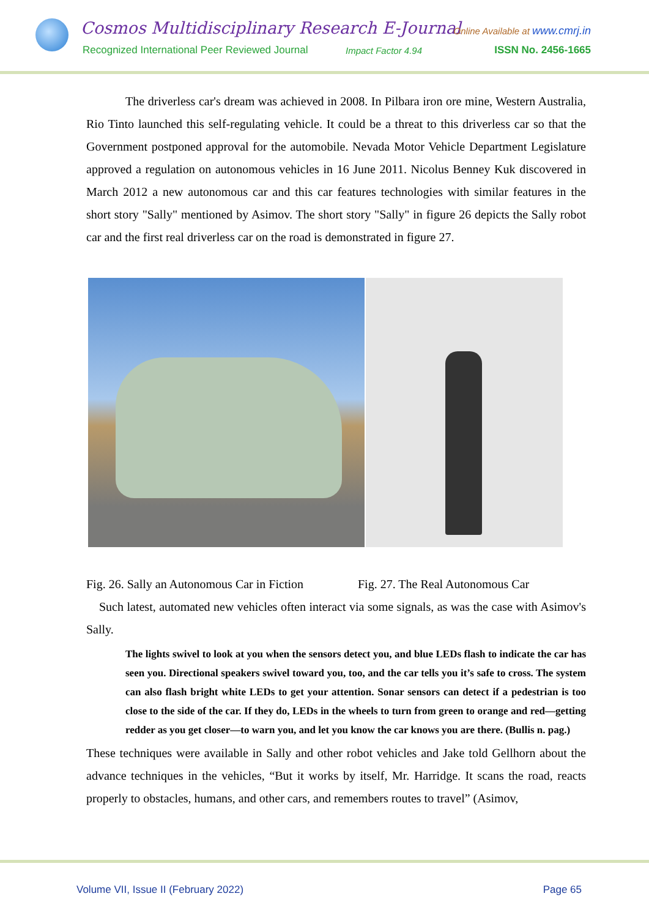Cosmos Multidisciplinary Research E-Journal
Online Available at www.cmrj.in
Recognized International Peer Reviewed Journal
Impact Factor 4.94 ISSN No. 2456-1665
The driverless car's dream was achieved in 2008. In Pilbara iron ore mine, Western Australia, Rio Tinto launched this self-regulating vehicle. It could be a threat to this driverless car so that the Government postponed approval for the automobile. Nevada Motor Vehicle Department Legislature approved a regulation on autonomous vehicles in 16 June 2011. Nicolus Benney Kuk discovered in March 2012 a new autonomous car and this car features technologies with similar features in the short story "Sally" mentioned by Asimov. The short story "Sally" in figure 26 depicts the Sally robot car and the first real driverless car on the road is demonstrated in figure 27.
Fig. 26. Sally an Autonomous Car in Fiction
Fig. 27. The Real Autonomous Car
Such latest, automated new vehicles often interact via some signals, as was the case with Asimov's Sally.
The lights swivel to look at you when the sensors detect you, and blue LEDs flash to indicate the car has seen you. Directional speakers swivel toward you, too, and the car tells you it’s safe to cross. The system can also flash bright white LEDs to get your attention. Sonar sensors can detect if a pedestrian is too close to the side of the car. If they do, LEDs in the wheels to turn from green to orange and red—getting redder as you get closer—to warn you, and let you know the car knows you are there. (Bullis n. pag.)
These techniques were available in Sally and other robot vehicles and Jake told Gellhorn about the advance techniques in the vehicles, “But it works by itself, Mr. Harridge. It scans the road, reacts properly to obstacles, humans, and other cars, and remembers routes to travel” (Asimov,
Volume VII, Issue II (February 2022)
Page 65